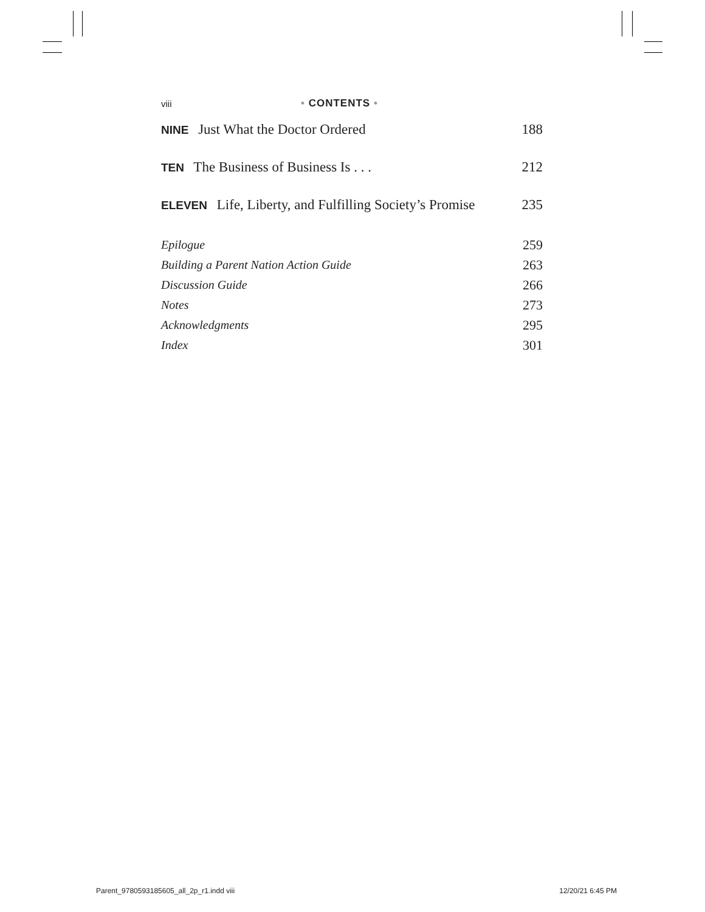viii • CONTENTS •
NINE Just What the Doctor Ordered 188
TEN The Business of Business Is . . . 212
ELEVEN Life, Liberty, and Fulfilling Society’s Promise 235
Epilogue 259
Building a Parent Nation Action Guide 263
Discussion Guide 266
Notes 273
Acknowledgments 295
Index 301
Parent_9780593185605_all_2p_r1.indd viii 12/20/21 6:45 PM